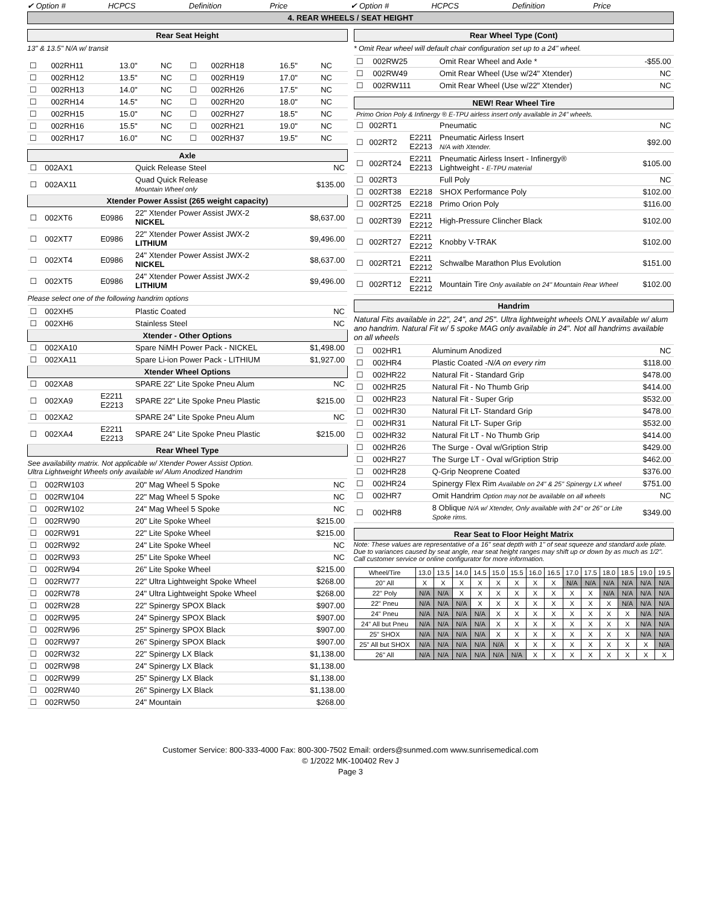✔ Option # HCPCS Definition Price ✔ Option # HCPCS Definition Price
4. REAR WHEELS / SEAT HEIGHT
| Rear Seat Height |
| --- |
13" & 13.5" N/A w/ transit
| ☐ | 002RH11 | 13.0" | NC | ☐ | 002RH18 | 16.5" | NC |
| ☐ | 002RH12 | 13.5" | NC | ☐ | 002RH19 | 17.0" | NC |
| ☐ | 002RH13 | 14.0" | NC | ☐ | 002RH26 | 17.5" | NC |
| ☐ | 002RH14 | 14.5" | NC | ☐ | 002RH20 | 18.0" | NC |
| ☐ | 002RH15 | 15.0" | NC | ☐ | 002RH27 | 18.5" | NC |
| ☐ | 002RH16 | 15.5" | NC | ☐ | 002RH21 | 19.0" | NC |
| ☐ | 002RH17 | 16.0" | NC | ☐ | 002RH37 | 19.5" | NC |
| Axle | | | | |
| --- | --- | --- | --- | --- |
| ☐ | 002AX1 | | Quick Release Steel | NC |
| ☐ | 002AX11 | | Quad Quick Release Mountain Wheel only | $135.00 |
| Xtender Power Assist (265 weight capacity) | | | | |
| ☐ | 002XT6 | E0986 | 22" Xtender Power Assist JWX-2 NICKEL | $8,637.00 |
| ☐ | 002XT7 | E0986 | 22" Xtender Power Assist JWX-2 LITHIUM | $9,496.00 |
| ☐ | 002XT4 | E0986 | 24" Xtender Power Assist JWX-2 NICKEL | $8,637.00 |
| ☐ | 002XT5 | E0986 | 24" Xtender Power Assist JWX-2 LITHIUM | $9,496.00 |
| Please select one of the following handrim options | | | | |
| ☐ | 002XH5 | | Plastic Coated | NC |
| ☐ | 002XH6 | | Stainless Steel | NC |
| Xtender - Other Options | | | | |
| ☐ | 002XA10 | | Spare NiMH Power Pack - NICKEL | $1,498.00 |
| ☐ | 002XA11 | | Spare Li-ion Power Pack - LITHIUM | $1,927.00 |
| Xtender Wheel Options | | | | |
| ☐ | 002XA8 | | SPARE 22" Lite Spoke Pneu Alum | NC |
| ☐ | 002XA9 | E2211 E2213 | SPARE 22" Lite Spoke Pneu Plastic | $215.00 |
| ☐ | 002XA2 | | SPARE 24" Lite Spoke Pneu Alum | NC |
| ☐ | 002XA4 | E2211 E2213 | SPARE 24" Lite Spoke Pneu Plastic | $215.00 |
| Rear Wheel Type | | | | |
| See availability matrix. Not applicable w/ Xtender Power Assist Option. Ultra Lightweight Wheels only available w/ Alum Anodized Handrim | | | | |
| ☐ | 002RW103 | | 20" Mag Wheel 5 Spoke | NC |
| ☐ | 002RW104 | | 22" Mag Wheel 5 Spoke | NC |
| ☐ | 002RW102 | | 24" Mag Wheel 5 Spoke | NC |
| ☐ | 002RW90 | | 20" Lite Spoke Wheel | $215.00 |
| ☐ | 002RW91 | | 22" Lite Spoke Wheel | $215.00 |
| ☐ | 002RW92 | | 24" Lite Spoke Wheel | NC |
| ☐ | 002RW93 | | 25" Lite Spoke Wheel | NC |
| ☐ | 002RW94 | | 26" Lite Spoke Wheel | $215.00 |
| ☐ | 002RW77 | | 22" Ultra Lightweight Spoke Wheel | $268.00 |
| ☐ | 002RW78 | | 24" Ultra Lightweight Spoke Wheel | $268.00 |
| ☐ | 002RW28 | | 22" Spinergy SPOX Black | $907.00 |
| ☐ | 002RW95 | | 24" Spinergy SPOX Black | $907.00 |
| ☐ | 002RW96 | | 25" Spinergy SPOX Black | $907.00 |
| ☐ | 002RW97 | | 26" Spinergy SPOX Black | $907.00 |
| ☐ | 002RW32 | | 22" Spinergy LX Black | $1,138.00 |
| ☐ | 002RW98 | | 24" Spinergy LX Black | $1,138.00 |
| ☐ | 002RW99 | | 25" Spinergy LX Black | $1,138.00 |
| ☐ | 002RW40 | | 26" Spinergy LX Black | $1,138.00 |
| ☐ | 002RW50 | | 24" Mountain | $268.00 |
| Rear Wheel Type (Cont) | | | | |
| --- | --- | --- | --- | --- |
| * Omit Rear wheel will default chair configuration set up to a 24" wheel. | | | | |
| ☐ | 002RW25 | | Omit Rear Wheel and Axle * | -$55.00 |
| ☐ | 002RW49 | | Omit Rear Wheel (Use w/24" Xtender) | NC |
| ☐ | 002RW111 | | Omit Rear Wheel (Use w/22" Xtender) | NC |
| NEW! Rear Wheel Tire | | | | |
| --- | --- | --- | --- | --- |
| Primo Orion Poly & Infinergy ® E-TPU airless insert only available in 24" wheels. | | | | |
| ☐ | 002RT1 | | Pneumatic | NC |
| ☐ | 002RT2 | E2211 E2213 | Pneumatic Airless Insert N/A with Xtender. | $92.00 |
| ☐ | 002RT24 | E2211 E2213 | Pneumatic Airless Insert - Infinergy® Lightweight - E-TPU material | $105.00 |
| ☐ | 002RT3 | | Full Poly | NC |
| ☐ | 002RT38 | E2218 | SHOX Performance Poly | $102.00 |
| ☐ | 002RT25 | E2218 | Primo Orion Poly | $116.00 |
| ☐ | 002RT39 | E2211 E2212 | High-Pressure Clincher Black | $102.00 |
| ☐ | 002RT27 | E2211 E2212 | Knobby V-TRAK | $102.00 |
| ☐ | 002RT21 | E2211 E2212 | Schwalbe Marathon Plus Evolution | $151.00 |
| ☐ | 002RT12 | E2211 E2212 | Mountain Tire Only available on 24" Mountain Rear Wheel | $102.00 |
| Handrim | | | | |
| --- | --- | --- | --- | --- |
| Natural Fits available in 22", 24", and 25". Ultra lightweight wheels ONLY available w/ alum ano handrim. Natural Fit w/ 5 spoke MAG only available in 24". Not all handrims available on all wheels | | | | |
| ☐ | 002HR1 | | Aluminum Anodized | NC |
| ☐ | 002HR4 | | Plastic Coated - N/A on every rim | $118.00 |
| ☐ | 002HR22 | | Natural Fit - Standard Grip | $478.00 |
| ☐ | 002HR25 | | Natural Fit - No Thumb Grip | $414.00 |
| ☐ | 002HR23 | | Natural Fit - Super Grip | $532.00 |
| ☐ | 002HR30 | | Natural Fit LT- Standard Grip | $478.00 |
| ☐ | 002HR31 | | Natural Fit LT- Super Grip | $532.00 |
| ☐ | 002HR32 | | Natural Fit LT - No Thumb Grip | $414.00 |
| ☐ | 002HR26 | | The Surge - Oval w/Gription Strip | $429.00 |
| ☐ | 002HR27 | | The Surge LT - Oval w/Gription Strip | $462.00 |
| ☐ | 002HR28 | | Q-Grip Neoprene Coated | $376.00 |
| ☐ | 002HR24 | | Spinergy Flex Rim Available on 24" & 25" Spinergy LX wheel | $751.00 |
| ☐ | 002HR7 | | Omit Handrim Option may not be available on all wheels | NC |
| ☐ | 002HR8 | | 8 Oblique N/A w/ Xtender, Only available with 24" or 26" or Lite Spoke rims. | $349.00 |
| Rear Seat to Floor Height Matrix |
| --- |
Note: These values are representative of a 16" seat depth with 1" of seat squeeze and standard axle plate. Due to variances caused by seat angle, rear seat height ranges may shift up or down by as much as 1/2". Call customer service or online configurator for more information.
| Wheel/Tire | 13.0 | 13.5 | 14.0 | 14.5 | 15.0 | 15.5 | 16.0 | 16.5 | 17.0 | 17.5 | 18.0 | 18.5 | 19.0 | 19.5 |
| 20" All | X | X | X | X | X | X | X | X | N/A | N/A | N/A | N/A | N/A | N/A |
| 22" Poly | N/A | N/A | X | X | X | X | X | X | X | X | N/A | N/A | N/A | N/A |
| 22" Pneu | N/A | N/A | N/A | X | X | X | X | X | X | X | X | N/A | N/A | N/A |
| 24" Pneu | N/A | N/A | N/A | N/A | X | X | X | X | X | X | X | X | N/A | N/A |
| 24" All but Pneu | N/A | N/A | N/A | N/A | X | X | X | X | X | X | X | X | N/A | N/A |
| 25" SHOX | N/A | N/A | N/A | N/A | X | X | X | X | X | X | X | X | N/A | N/A |
| 25" All but SHOX | N/A | N/A | N/A | N/A | N/A | X | X | X | X | X | X | X | X | N/A |
| 26" All | N/A | N/A | N/A | N/A | N/A | N/A | X | X | X | X | X | X | X | X |
Customer Service: 800-333-4000 Fax: 800-300-7502 Email: orders@sunmed.com www.sunrisemedical.com
© 1/2022 MK-100402 Rev J
Page 3